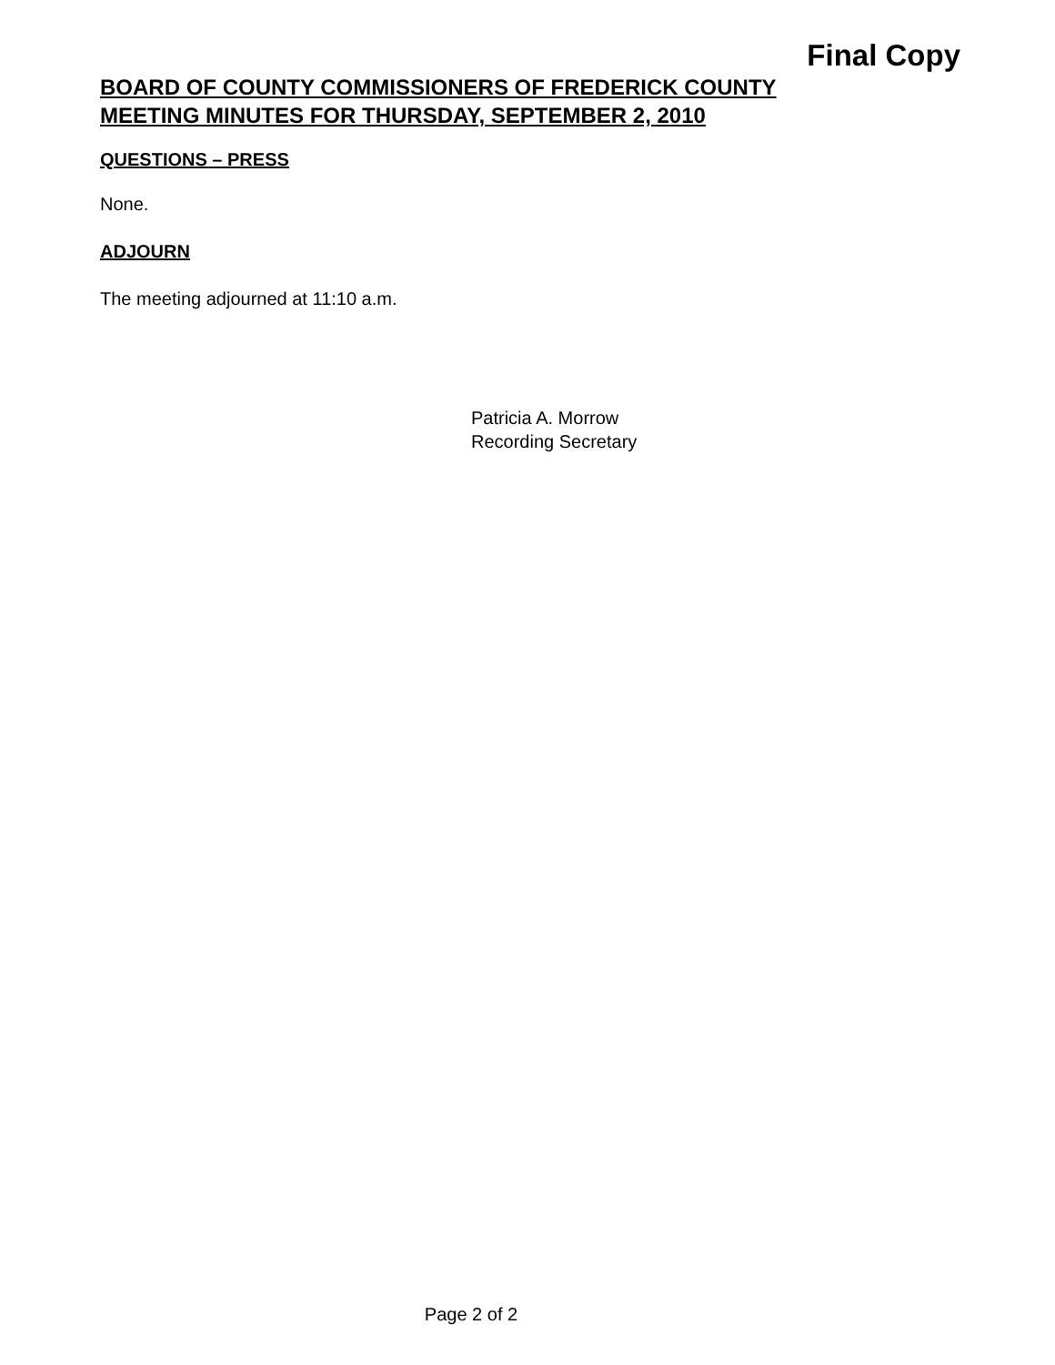Final Copy
BOARD OF COUNTY COMMISSIONERS OF FREDERICK COUNTY
MEETING MINUTES FOR THURSDAY, SEPTEMBER 2, 2010
QUESTIONS – PRESS
None.
ADJOURN
The meeting adjourned at 11:10 a.m.
Patricia A. Morrow
Recording Secretary
Page 2 of 2